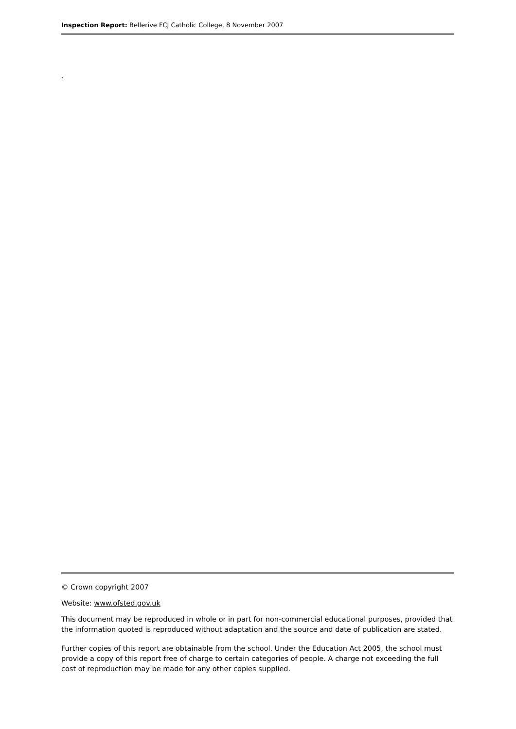Inspection Report: Bellerive FCJ Catholic College, 8 November 2007
.
© Crown copyright 2007
Website: www.ofsted.gov.uk
This document may be reproduced in whole or in part for non-commercial educational purposes, provided that the information quoted is reproduced without adaptation and the source and date of publication are stated.
Further copies of this report are obtainable from the school. Under the Education Act 2005, the school must provide a copy of this report free of charge to certain categories of people. A charge not exceeding the full cost of reproduction may be made for any other copies supplied.